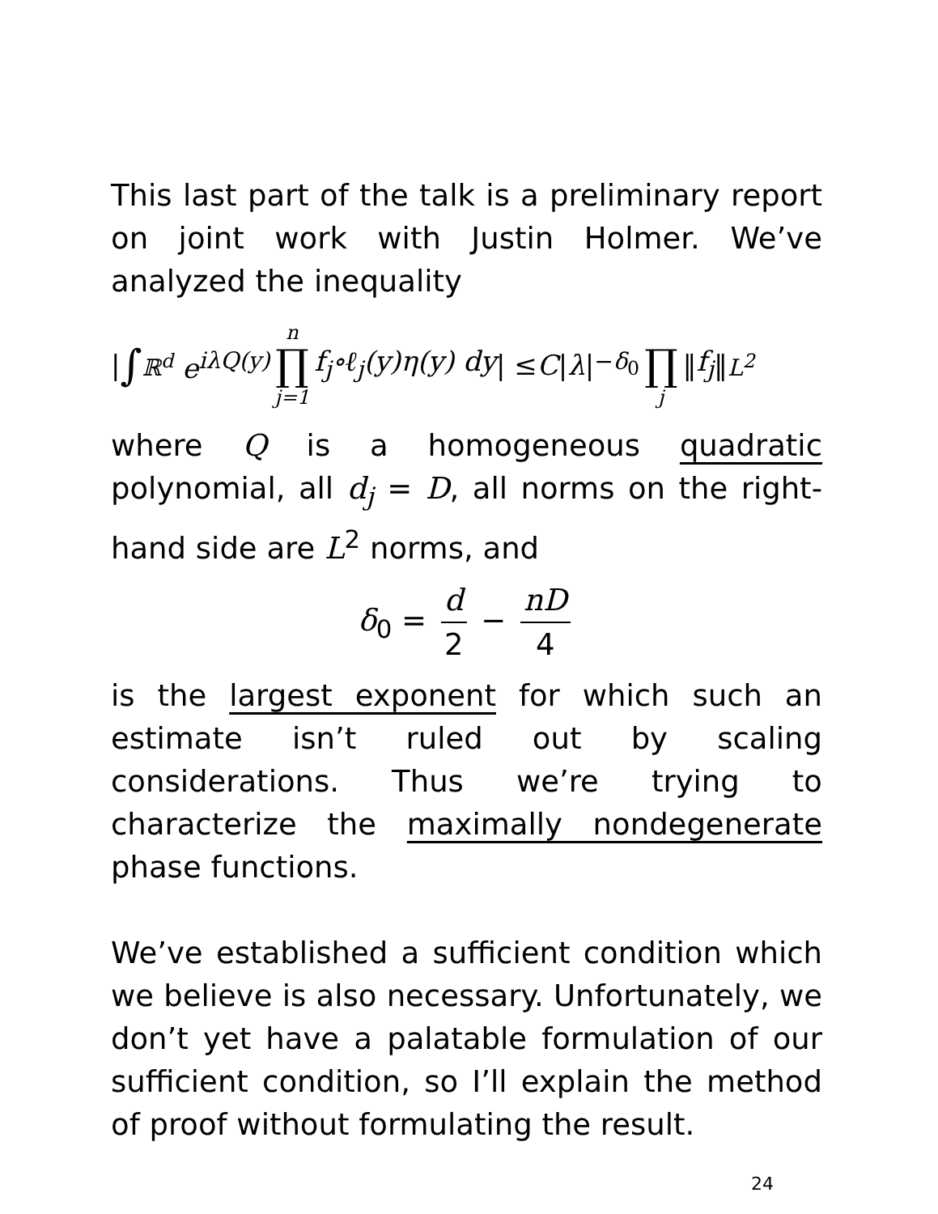This last part of the talk is a preliminary report on joint work with Justin Holmer. We’ve analyzed the inequality
| ∫<sub>ℝ<sup>d</sup></sub> e<sup>iλQ(y)</sup> n ∏ j=1 f<sub>j</sub>∘ℓ<sub>j</sub>(y)η(y) dy | ≤ C | λ |<sup>−δ<sub>0</sub></sup> ∏ j ‖ f<sub>j</sub> ‖<sub>L<sup>2</sup></sub>
where Q is a homogeneous quadratic polynomial, all d<sub>j</sub> = D, all norms on the right-hand side are L<sup>2</sup> norms, and
δ<sub>0</sub> = d 2 − nD 4
is the largest exponent for which such an estimate isn’t ruled out by scaling considerations. Thus we’re trying to characterize the maximally nondegenerate phase functions.
We’ve established a sufficient condition which we believe is also necessary. Unfortunately, we don’t yet have a palatable formulation of our sufficient condition, so I’ll explain the method of proof without formulating the result.
24